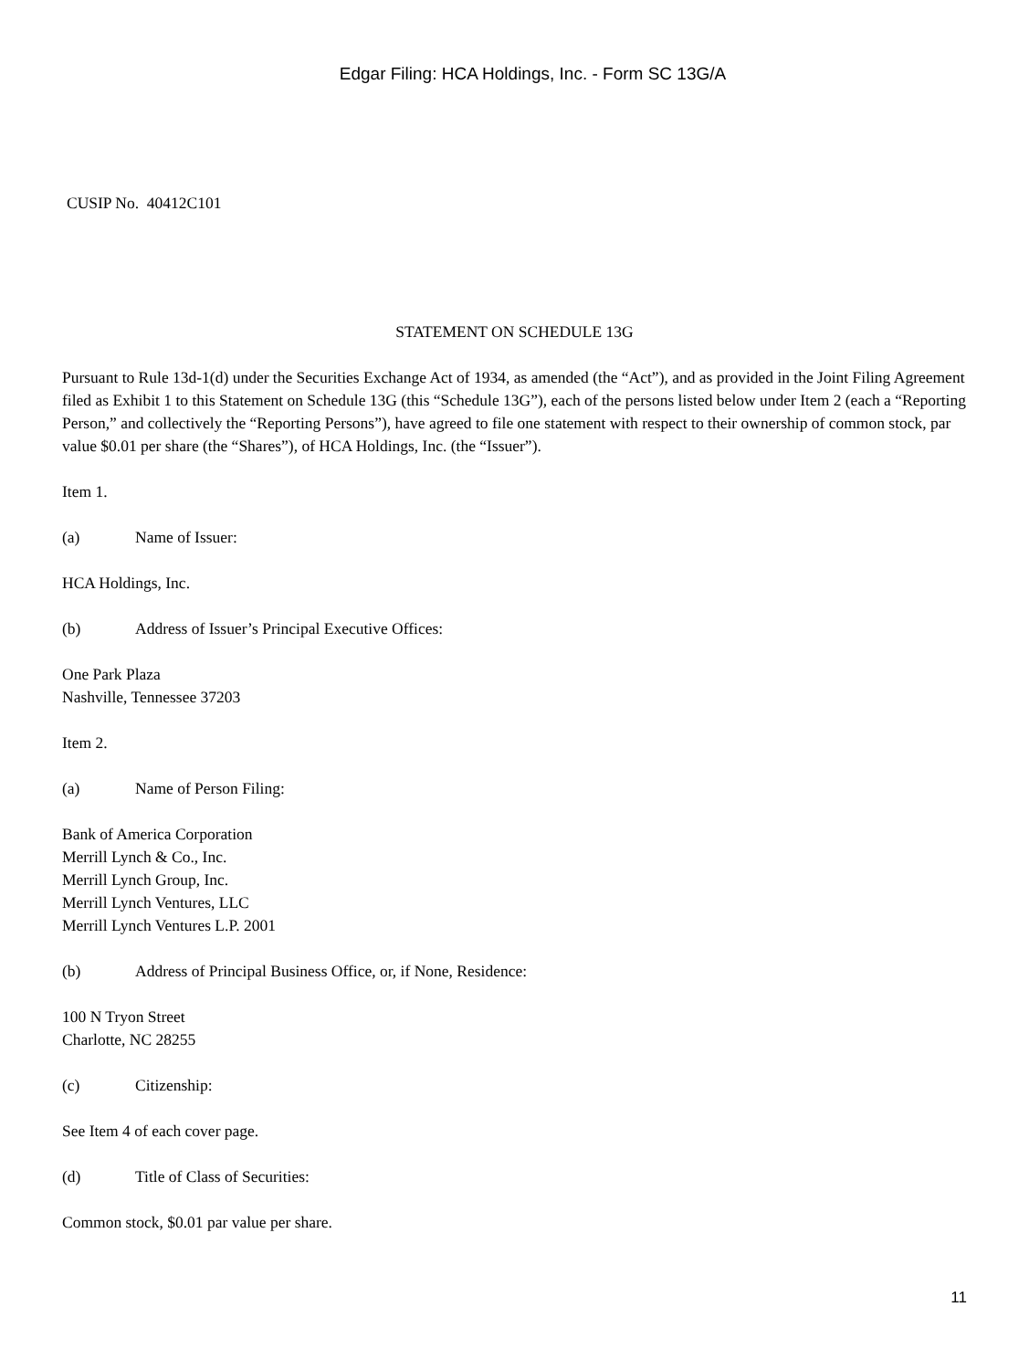Edgar Filing: HCA Holdings, Inc. - Form SC 13G/A
CUSIP No. 40412C101
STATEMENT ON SCHEDULE 13G
Pursuant to Rule 13d-1(d) under the Securities Exchange Act of 1934, as amended (the “Act”), and as provided in the Joint Filing Agreement filed as Exhibit 1 to this Statement on Schedule 13G (this “Schedule 13G”), each of the persons listed below under Item 2 (each a “Reporting Person,” and collectively the “Reporting Persons”), have agreed to file one statement with respect to their ownership of common stock, par value $0.01 per share (the “Shares”), of HCA Holdings, Inc. (the “Issuer”).
Item 1.
(a) Name of Issuer:
HCA Holdings, Inc.
(b) Address of Issuer’s Principal Executive Offices:
One Park Plaza
Nashville, Tennessee 37203
Item 2.
(a) Name of Person Filing:
Bank of America Corporation
Merrill Lynch & Co., Inc.
Merrill Lynch Group, Inc.
Merrill Lynch Ventures, LLC
Merrill Lynch Ventures L.P. 2001
(b) Address of Principal Business Office, or, if None, Residence:
100 N Tryon Street
Charlotte, NC 28255
(c) Citizenship:
See Item 4 of each cover page.
(d) Title of Class of Securities:
Common stock, $0.01 par value per share.
11